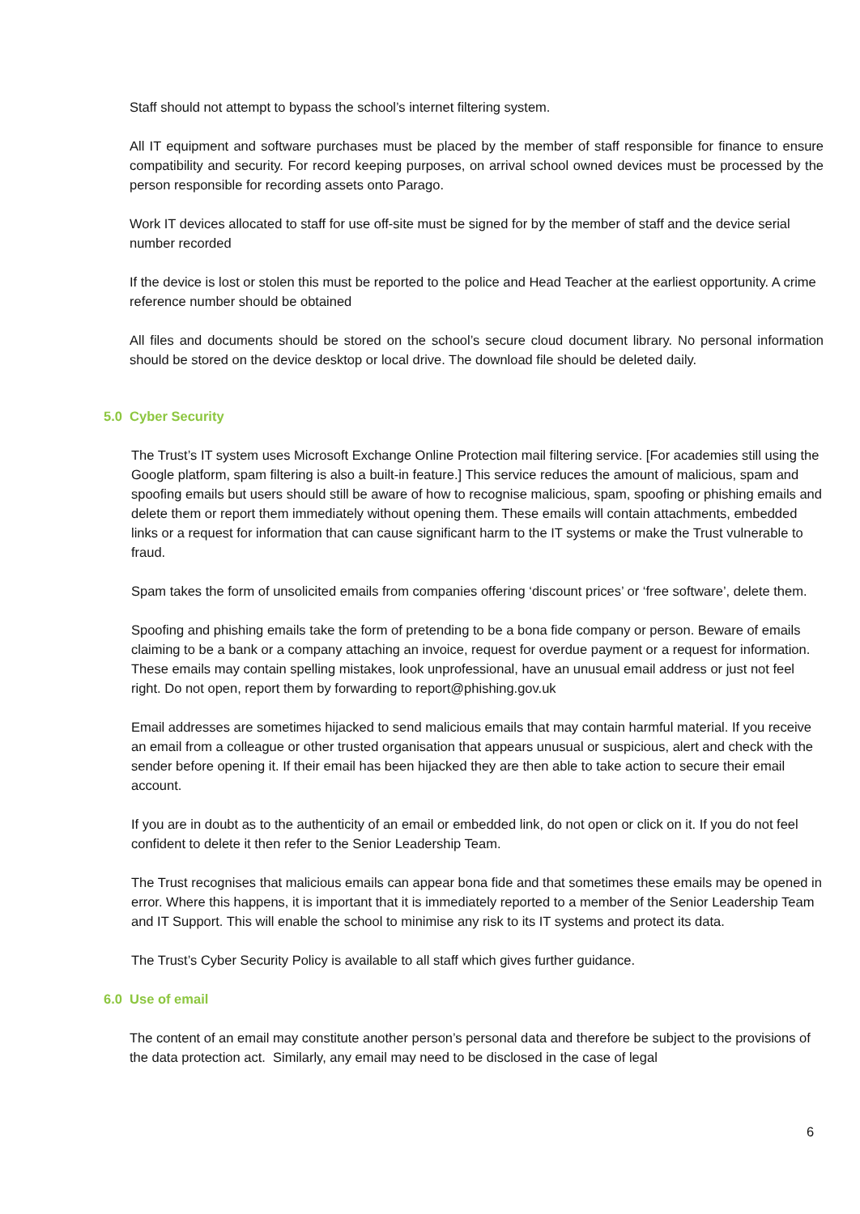Staff should not attempt to bypass the school’s internet filtering system.
All IT equipment and software purchases must be placed by the member of staff responsible for finance to ensure compatibility and security. For record keeping purposes, on arrival school owned devices must be processed by the person responsible for recording assets onto Parago.
Work IT devices allocated to staff for use off-site must be signed for by the member of staff and the device serial number recorded
If the device is lost or stolen this must be reported to the police and Head Teacher at the earliest opportunity. A crime reference number should be obtained
All files and documents should be stored on the school’s secure cloud document library. No personal information should be stored on the device desktop or local drive. The download file should be deleted daily.
5.0 Cyber Security
The Trust’s IT system uses Microsoft Exchange Online Protection mail filtering service. [For academies still using the Google platform, spam filtering is also a built-in feature.] This service reduces the amount of malicious, spam and spoofing emails but users should still be aware of how to recognise malicious, spam, spoofing or phishing emails and delete them or report them immediately without opening them. These emails will contain attachments, embedded links or a request for information that can cause significant harm to the IT systems or make the Trust vulnerable to fraud.
Spam takes the form of unsolicited emails from companies offering ‘discount prices’ or ‘free software’, delete them.
Spoofing and phishing emails take the form of pretending to be a bona fide company or person. Beware of emails claiming to be a bank or a company attaching an invoice, request for overdue payment or a request for information. These emails may contain spelling mistakes, look unprofessional, have an unusual email address or just not feel right. Do not open, report them by forwarding to report@phishing.gov.uk
Email addresses are sometimes hijacked to send malicious emails that may contain harmful material. If you receive an email from a colleague or other trusted organisation that appears unusual or suspicious, alert and check with the sender before opening it. If their email has been hijacked they are then able to take action to secure their email account.
If you are in doubt as to the authenticity of an email or embedded link, do not open or click on it. If you do not feel confident to delete it then refer to the Senior Leadership Team.
The Trust recognises that malicious emails can appear bona fide and that sometimes these emails may be opened in error. Where this happens, it is important that it is immediately reported to a member of the Senior Leadership Team and IT Support. This will enable the school to minimise any risk to its IT systems and protect its data.
The Trust’s Cyber Security Policy is available to all staff which gives further guidance.
6.0 Use of email
The content of an email may constitute another person’s personal data and therefore be subject to the provisions of the data protection act. Similarly, any email may need to be disclosed in the case of legal
6